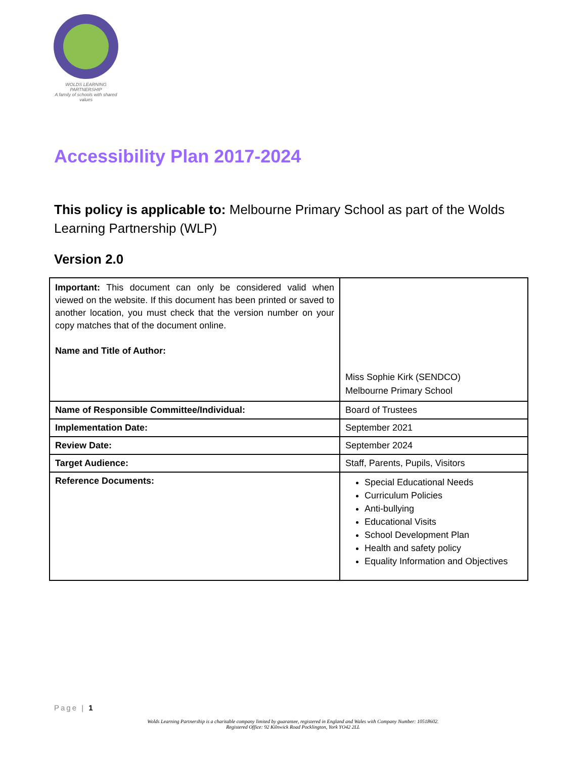WOLDS LEARNING PARTNERSHIP
A family of schools with shared values
Accessibility Plan 2017-2024
This policy is applicable to: Melbourne Primary School as part of the Wolds Learning Partnership (WLP)
Version 2.0
| Important: This document can only be considered valid when viewed on the website. If this document has been printed or saved to another location, you must check that the version number on your copy matches that of the document online. Name and Title of Author: | Miss Sophie Kirk (SENDCO) Melbourne Primary School |
| Name of Responsible Committee/Individual: | Board of Trustees |
| Implementation Date: | September 2021 |
| Review Date: | September 2024 |
| Target Audience: | Staff, Parents, Pupils, Visitors |
| Reference Documents: | Special Educational Needs Curriculum Policies Anti-bullying Educational Visits School Development Plan Health and safety policy Equality Information and Objectives |
Page | 1
Wolds Learning Partnership is a charitable company limited by guarantee, registered in England and Wales with Company Number: 10518602.
Registered Office: 92 Kilnwick Road Pocklington, York YO42 2LL